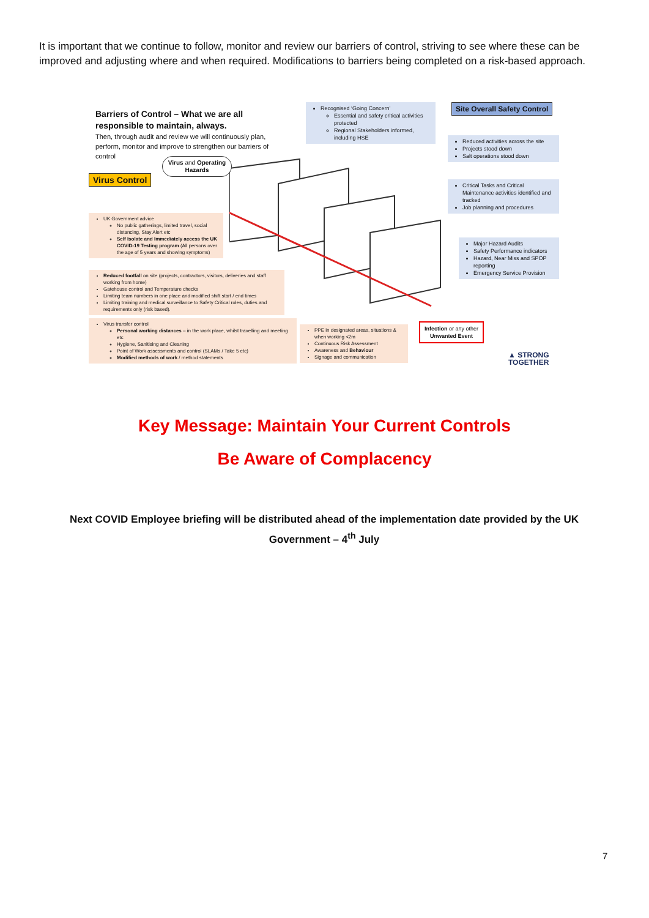It is important that we continue to follow, monitor and review our barriers of control, striving to see where these can be improved and adjusting where and when required. Modifications to barriers being completed on a risk-based approach.
Barriers of Control – What we are all responsible to maintain, always.
Then, through audit and review we will continuously plan, perform, monitor and improve to strengthen our barriers of control
Virus and Operating Hazards
Virus Control
Recognised ‘Going Concern’
Essential and safety critical activities protected
Regional Stakeholders informed, including HSE
Site Overall Safety Control
Reduced activities across the site
Projects stood down
Salt operations stood down
Critical Tasks and Critical Maintenance activities identified and tracked
Job planning and procedures
Major Hazard Audits
Safety Performance indicators
Hazard, Near Miss and SPOP reporting
Emergency Service Provision
UK Government advice
No public gatherings, limited travel, social distancing, Stay Alert etc
Self Isolate and Immediately access the UK COVID-19 Testing program (All persons over the age of 5 years and showing symptoms)
Reduced footfall on site (projects, contractors, visitors, deliveries and staff working from home)
Gatehouse control and Temperature checks
Limiting team numbers in one place and modified shift start / end times
Limiting training and medical surveillance to Safety Critical roles, duties and requirements only (risk based).
Virus transfer control
Personal working distances – in the work place, whilst travelling and meeting etc
Hygiene, Sanitising and Cleaning
Point of Work assessments and control (SLAMs / Take 5 etc)
Modified methods of work / method statements
PPE in designated areas, situations & when working <2m
Continuous Risk Assessment
Awareness and Behaviour
Signage and communication
Infection or any other Unwanted Event
▲ STRONG TOGETHER
Key Message: Maintain Your Current Controls
Be Aware of Complacency
Next COVID Employee briefing will be distributed ahead of the implementation date provided by the UK Government – 4<sup>th</sup> July
7